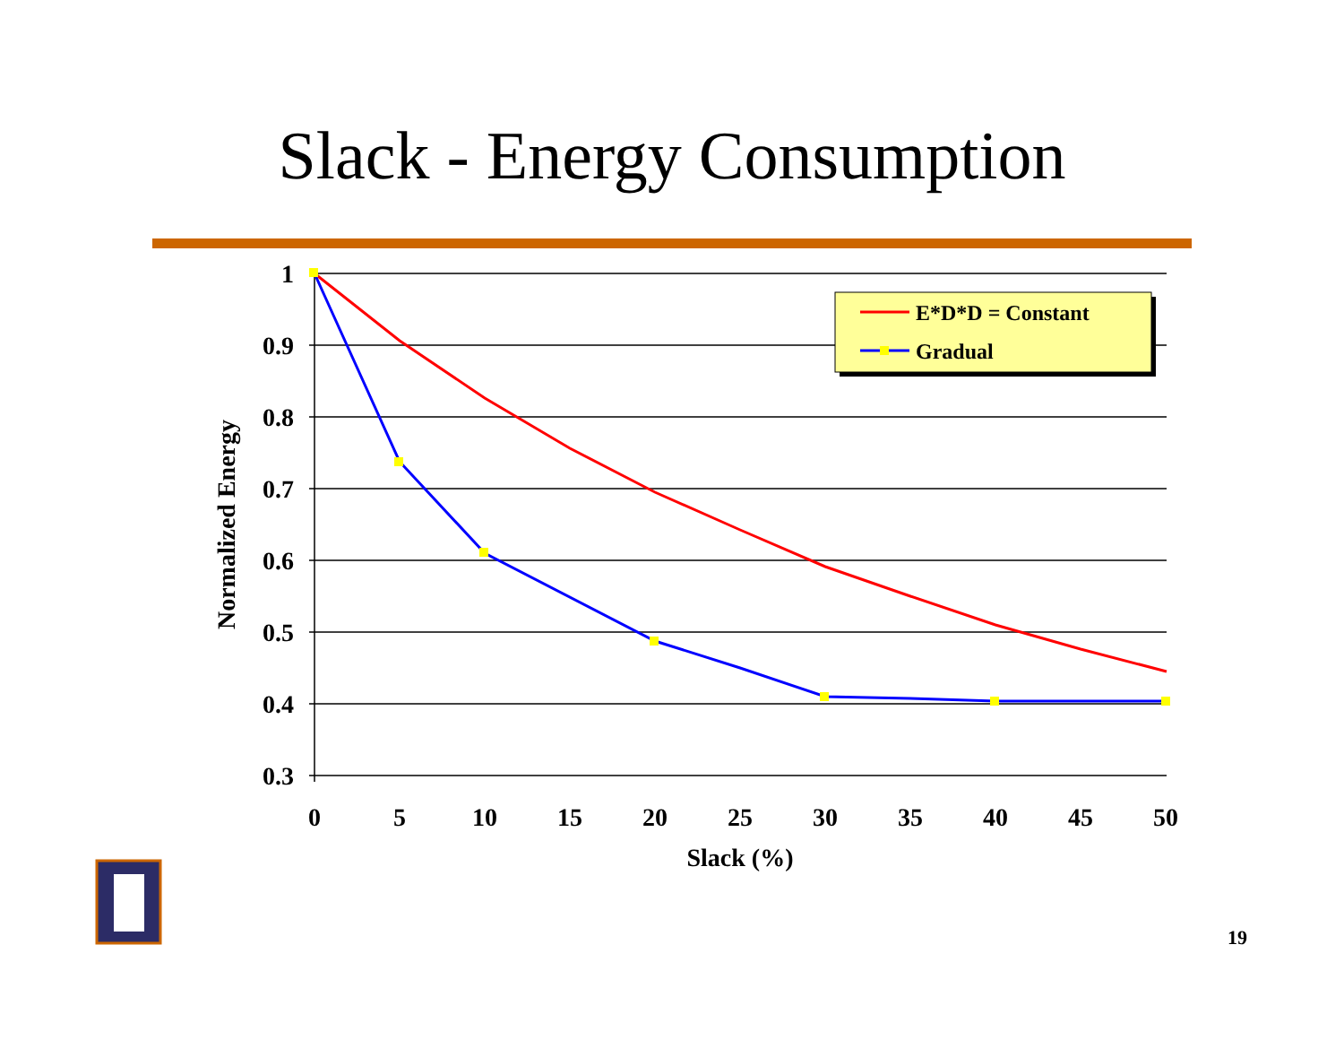Slack - Energy Consumption
1
0.9
0.8
0.7
0.6
0.5
0.4
0.3
0
5
10
15
20
25
30
35
40
45
50
Slack (%)
Normalized Energy
E*D*D = Constant
Gradual
19